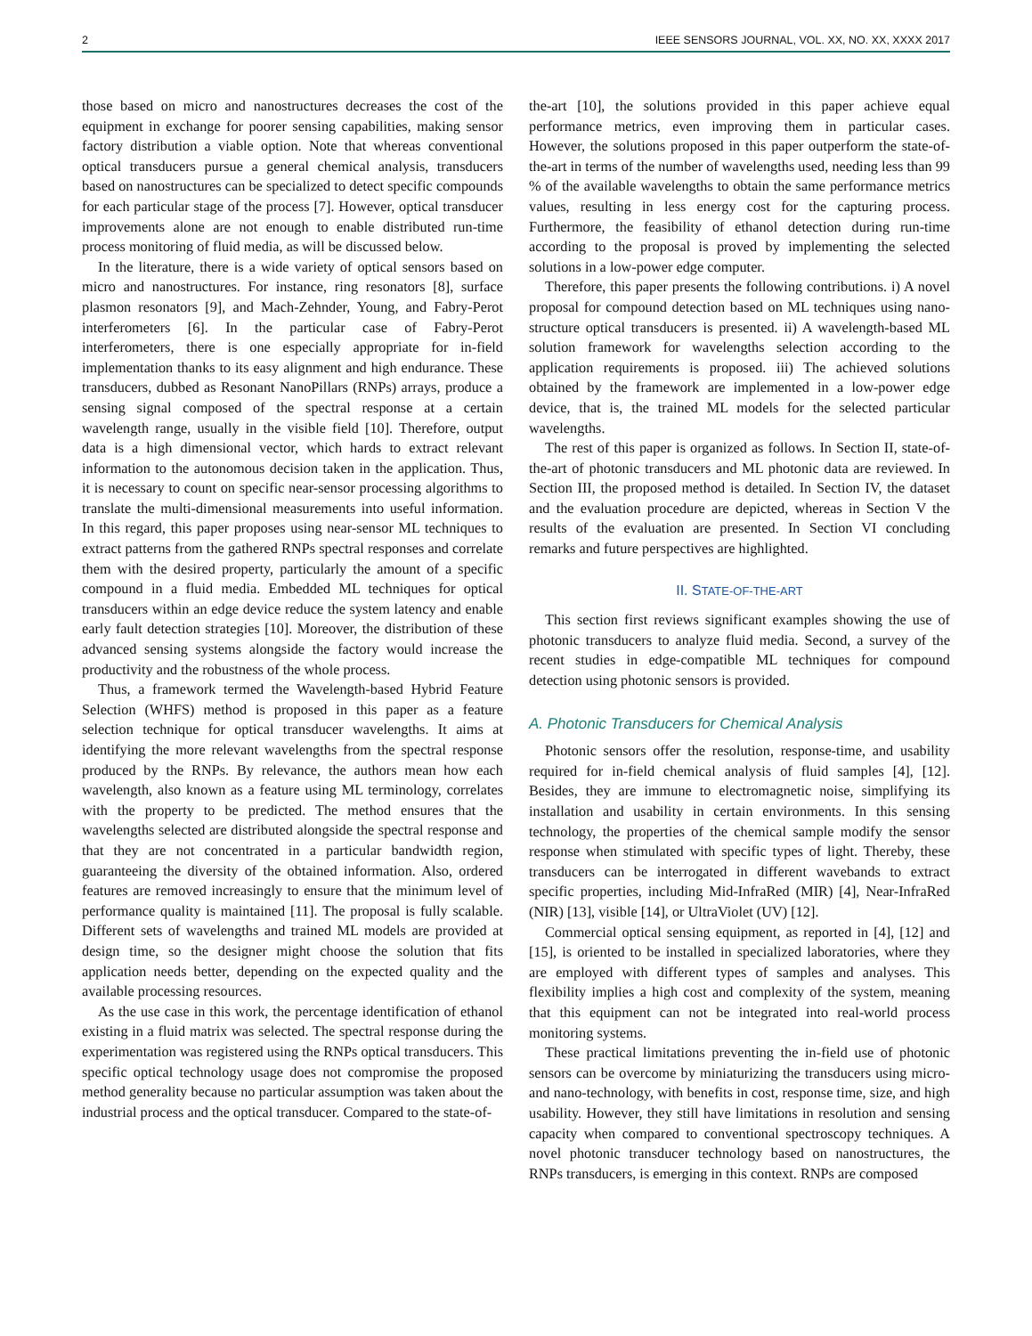2 IEEE SENSORS JOURNAL, VOL. XX, NO. XX, XXXX 2017
those based on micro and nanostructures decreases the cost of the equipment in exchange for poorer sensing capabilities, making sensor factory distribution a viable option. Note that whereas conventional optical transducers pursue a general chemical analysis, transducers based on nanostructures can be specialized to detect specific compounds for each particular stage of the process [7]. However, optical transducer improvements alone are not enough to enable distributed run-time process monitoring of fluid media, as will be discussed below.
In the literature, there is a wide variety of optical sensors based on micro and nanostructures. For instance, ring resonators [8], surface plasmon resonators [9], and Mach-Zehnder, Young, and Fabry-Perot interferometers [6]. In the particular case of Fabry-Perot interferometers, there is one especially appropriate for in-field implementation thanks to its easy alignment and high endurance. These transducers, dubbed as Resonant NanoPillars (RNPs) arrays, produce a sensing signal composed of the spectral response at a certain wavelength range, usually in the visible field [10]. Therefore, output data is a high dimensional vector, which hards to extract relevant information to the autonomous decision taken in the application. Thus, it is necessary to count on specific near-sensor processing algorithms to translate the multi-dimensional measurements into useful information. In this regard, this paper proposes using near-sensor ML techniques to extract patterns from the gathered RNPs spectral responses and correlate them with the desired property, particularly the amount of a specific compound in a fluid media. Embedded ML techniques for optical transducers within an edge device reduce the system latency and enable early fault detection strategies [10]. Moreover, the distribution of these advanced sensing systems alongside the factory would increase the productivity and the robustness of the whole process.
Thus, a framework termed the Wavelength-based Hybrid Feature Selection (WHFS) method is proposed in this paper as a feature selection technique for optical transducer wavelengths. It aims at identifying the more relevant wavelengths from the spectral response produced by the RNPs. By relevance, the authors mean how each wavelength, also known as a feature using ML terminology, correlates with the property to be predicted. The method ensures that the wavelengths selected are distributed alongside the spectral response and that they are not concentrated in a particular bandwidth region, guaranteeing the diversity of the obtained information. Also, ordered features are removed increasingly to ensure that the minimum level of performance quality is maintained [11]. The proposal is fully scalable. Different sets of wavelengths and trained ML models are provided at design time, so the designer might choose the solution that fits application needs better, depending on the expected quality and the available processing resources.
As the use case in this work, the percentage identification of ethanol existing in a fluid matrix was selected. The spectral response during the experimentation was registered using the RNPs optical transducers. This specific optical technology usage does not compromise the proposed method generality because no particular assumption was taken about the industrial process and the optical transducer. Compared to the state-of-
the-art [10], the solutions provided in this paper achieve equal performance metrics, even improving them in particular cases. However, the solutions proposed in this paper outperform the state-of-the-art in terms of the number of wavelengths used, needing less than 99 % of the available wavelengths to obtain the same performance metrics values, resulting in less energy cost for the capturing process. Furthermore, the feasibility of ethanol detection during run-time according to the proposal is proved by implementing the selected solutions in a low-power edge computer.
Therefore, this paper presents the following contributions. i) A novel proposal for compound detection based on ML techniques using nano-structure optical transducers is presented. ii) A wavelength-based ML solution framework for wavelengths selection according to the application requirements is proposed. iii) The achieved solutions obtained by the framework are implemented in a low-power edge device, that is, the trained ML models for the selected particular wavelengths.
The rest of this paper is organized as follows. In Section II, state-of-the-art of photonic transducers and ML photonic data are reviewed. In Section III, the proposed method is detailed. In Section IV, the dataset and the evaluation procedure are depicted, whereas in Section V the results of the evaluation are presented. In Section VI concluding remarks and future perspectives are highlighted.
II. STATE-OF-THE-ART
This section first reviews significant examples showing the use of photonic transducers to analyze fluid media. Second, a survey of the recent studies in edge-compatible ML techniques for compound detection using photonic sensors is provided.
A. Photonic Transducers for Chemical Analysis
Photonic sensors offer the resolution, response-time, and usability required for in-field chemical analysis of fluid samples [4], [12]. Besides, they are immune to electromagnetic noise, simplifying its installation and usability in certain environments. In this sensing technology, the properties of the chemical sample modify the sensor response when stimulated with specific types of light. Thereby, these transducers can be interrogated in different wavebands to extract specific properties, including Mid-InfraRed (MIR) [4], Near-InfraRed (NIR) [13], visible [14], or UltraViolet (UV) [12].
Commercial optical sensing equipment, as reported in [4], [12] and [15], is oriented to be installed in specialized laboratories, where they are employed with different types of samples and analyses. This flexibility implies a high cost and complexity of the system, meaning that this equipment can not be integrated into real-world process monitoring systems.
These practical limitations preventing the in-field use of photonic sensors can be overcome by miniaturizing the transducers using micro-and nano-technology, with benefits in cost, response time, size, and high usability. However, they still have limitations in resolution and sensing capacity when compared to conventional spectroscopy techniques. A novel photonic transducer technology based on nanostructures, the RNPs transducers, is emerging in this context. RNPs are composed